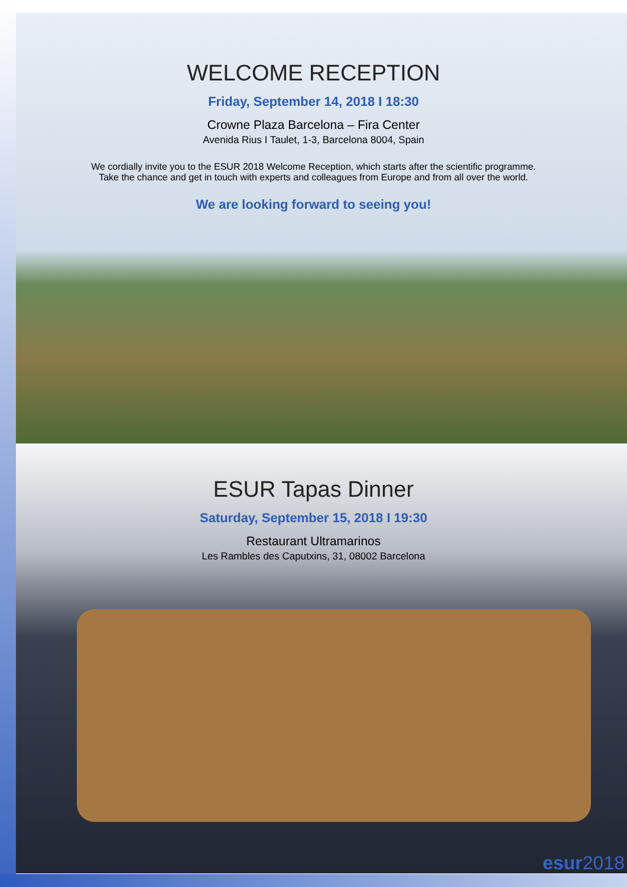WELCOME RECEPTION
Friday, September 14, 2018 I 18:30
Crowne Plaza Barcelona – Fira Center
Avenida Rius I Taulet, 1-3, Barcelona 8004, Spain
We cordially invite you to the ESUR 2018 Welcome Reception, which starts after the scientific programme.
Take the chance and get in touch with experts and colleagues from Europe and from all over the world.
We are looking forward to seeing you!
ESUR Tapas Dinner
Saturday, September 15, 2018 I 19:30
Restaurant Ultramarinos
Les Rambles des Caputxins, 31, 08002 Barcelona
esur2018